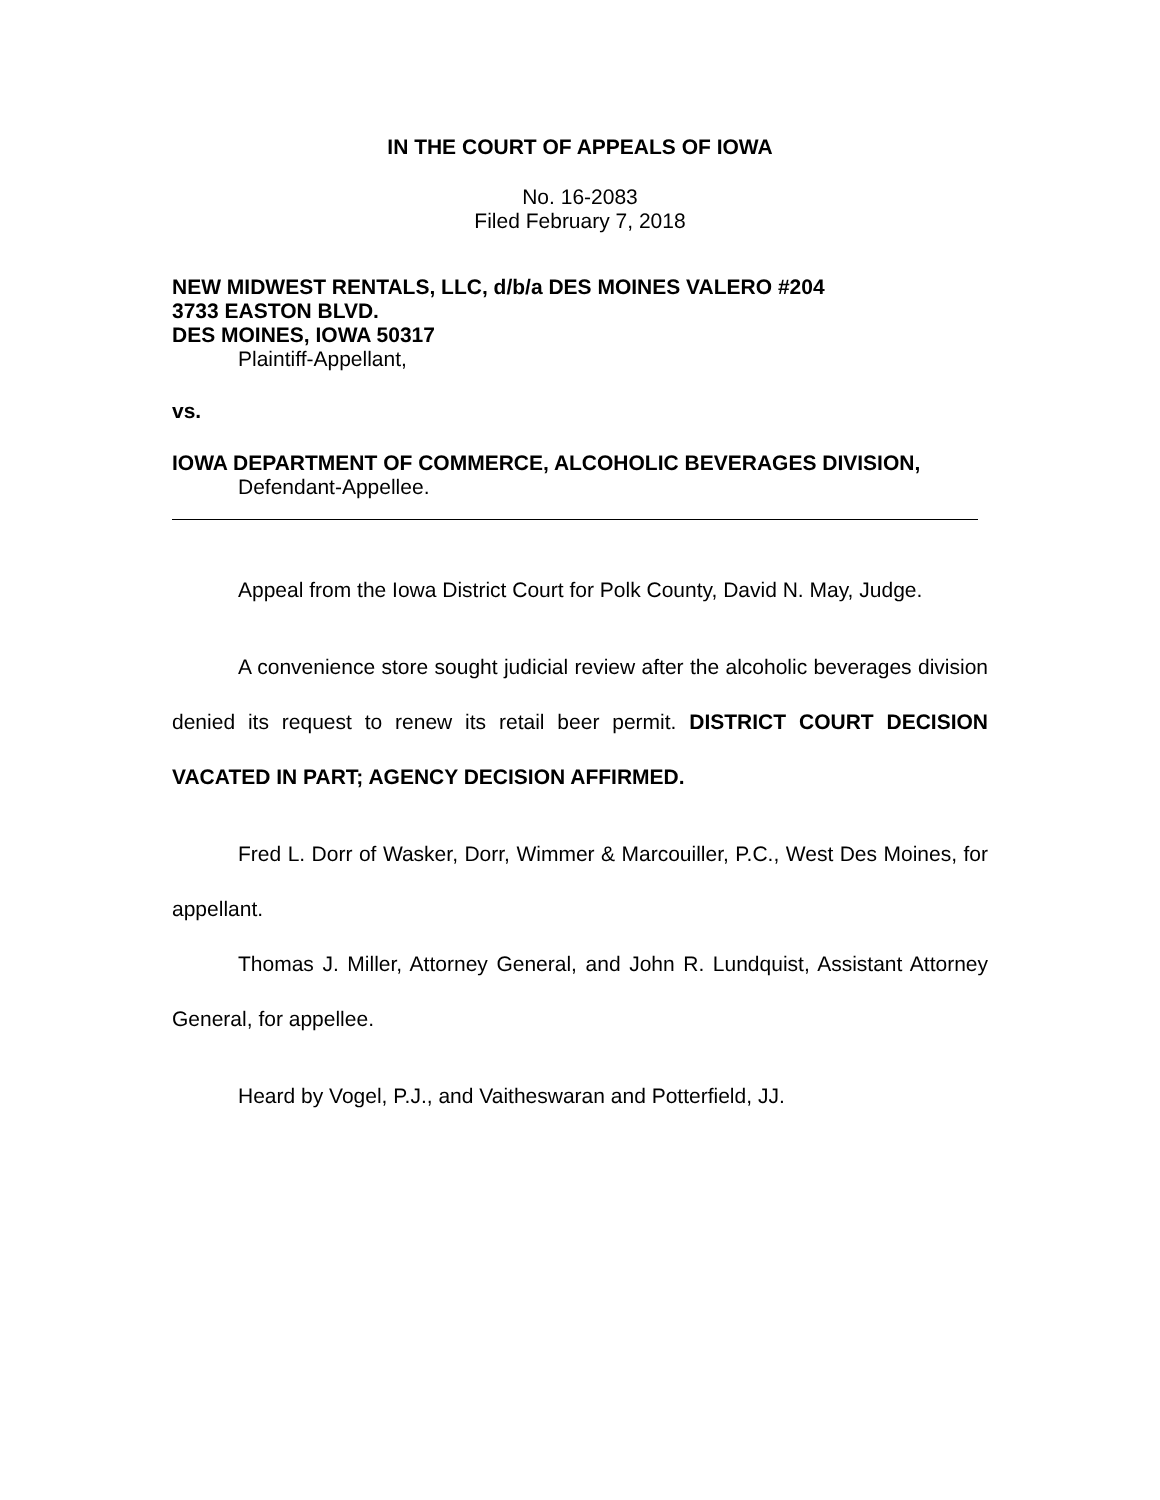IN THE COURT OF APPEALS OF IOWA
No. 16-2083
Filed February 7, 2018
NEW MIDWEST RENTALS, LLC, d/b/a DES MOINES VALERO #204
3733 EASTON BLVD.
DES MOINES, IOWA 50317
Plaintiff-Appellant,
vs.
IOWA DEPARTMENT OF COMMERCE, ALCOHOLIC BEVERAGES DIVISION,
Defendant-Appellee.
Appeal from the Iowa District Court for Polk County, David N. May, Judge.
A convenience store sought judicial review after the alcoholic beverages division denied its request to renew its retail beer permit. DISTRICT COURT DECISION VACATED IN PART; AGENCY DECISION AFFIRMED.
Fred L. Dorr of Wasker, Dorr, Wimmer & Marcouiller, P.C., West Des Moines, for appellant.
Thomas J. Miller, Attorney General, and John R. Lundquist, Assistant Attorney General, for appellee.
Heard by Vogel, P.J., and Vaitheswaran and Potterfield, JJ.